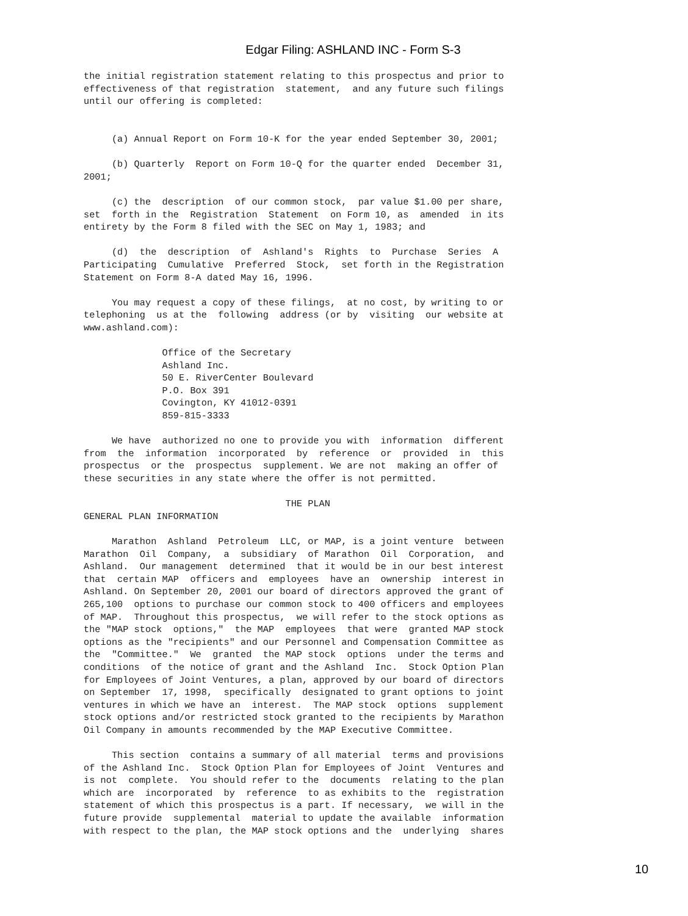Edgar Filing: ASHLAND INC - Form S-3
the initial registration statement relating to this prospectus and prior to
effectiveness of that registration  statement,  and any future such filings
until our offering is completed:


     (a) Annual Report on Form 10-K for the year ended September 30, 2001;

     (b) Quarterly  Report on Form 10-Q for the quarter ended  December 31,
2001;

     (c) the  description  of our common stock,  par value $1.00 per share,
set  forth in the  Registration  Statement  on Form 10, as  amended  in its
entirety by the Form 8 filed with the SEC on May 1, 1983; and

     (d)  the  description  of  Ashland's  Rights  to  Purchase  Series  A
Participating  Cumulative  Preferred  Stock,  set forth in the Registration
Statement on Form 8-A dated May 16, 1996.

     You may request a copy of these filings,  at no cost, by writing to or
telephoning  us at the  following  address (or by  visiting  our website at
www.ashland.com):

              Office of the Secretary
              Ashland Inc.
              50 E. RiverCenter Boulevard
              P.O. Box 391
              Covington, KY 41012-0391
              859-815-3333

     We have  authorized no one to provide you with  information  different
from  the  information  incorporated  by  reference  or  provided  in  this
prospectus  or the  prospectus  supplement. We are not  making an offer of
these securities in any state where the offer is not permitted.

                                    THE PLAN
GENERAL PLAN INFORMATION

     Marathon  Ashland  Petroleum  LLC, or MAP, is a joint venture  between
Marathon  Oil  Company,  a  subsidiary  of Marathon  Oil  Corporation,  and
Ashland.  Our management  determined  that it would be in our best interest
that  certain MAP  officers and  employees  have an  ownership  interest in
Ashland. On September 20, 2001 our board of directors approved the grant of
265,100  options to purchase our common stock to 400 officers and employees
of MAP.  Throughout this prospectus,  we will refer to the stock options as
the "MAP stock  options,"  the MAP  employees  that were  granted MAP stock
options as the "recipients" and our Personnel and Compensation Committee as
the  "Committee."  We  granted  the MAP stock  options  under the terms and
conditions  of the notice of grant and the Ashland  Inc.  Stock Option Plan
for Employees of Joint Ventures, a plan, approved by our board of directors
on September  17, 1998,  specifically  designated to grant options to joint
ventures in which we have an  interest.  The MAP stock  options  supplement
stock options and/or restricted stock granted to the recipients by Marathon
Oil Company in amounts recommended by the MAP Executive Committee.

     This section  contains a summary of all material  terms and provisions
of the Ashland Inc.  Stock Option Plan for Employees of Joint  Ventures and
is not  complete.  You should refer to the  documents  relating to the plan
which are  incorporated  by  reference  to as exhibits to the  registration
statement of which this prospectus is a part. If necessary,  we will in the
future provide  supplemental  material to update the available  information
with respect to the plan, the MAP stock options and the  underlying  shares
10